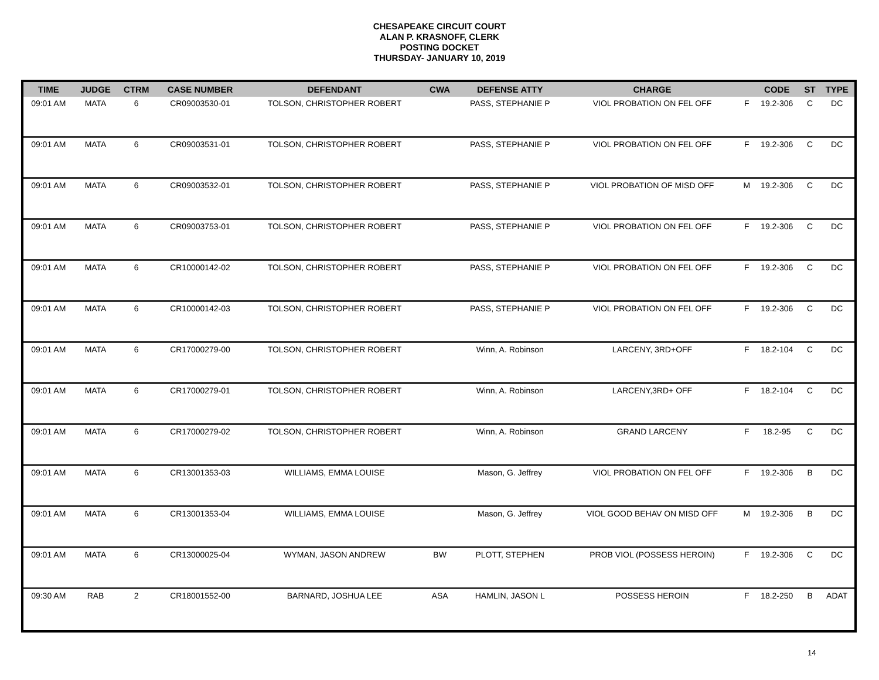CHESAPEAKE CIRCUIT COURT
ALAN P. KRASNOFF, CLERK
POSTING DOCKET
THURSDAY- JANUARY 10, 2019
| TIME | JUDGE | CTRM | CASE NUMBER | DEFENDANT | CWA | DEFENSE ATTY | CHARGE | | CODE | ST | TYPE |
| --- | --- | --- | --- | --- | --- | --- | --- | --- | --- | --- | --- |
| 09:01 AM | MATA | 6 | CR09003530-01 | TOLSON, CHRISTOPHER ROBERT | | PASS, STEPHANIE P | VIOL PROBATION ON FEL OFF | F | 19.2-306 | C | DC |
| 09:01 AM | MATA | 6 | CR09003531-01 | TOLSON, CHRISTOPHER ROBERT | | PASS, STEPHANIE P | VIOL PROBATION ON FEL OFF | F | 19.2-306 | C | DC |
| 09:01 AM | MATA | 6 | CR09003532-01 | TOLSON, CHRISTOPHER ROBERT | | PASS, STEPHANIE P | VIOL PROBATION OF MISD OFF | M | 19.2-306 | C | DC |
| 09:01 AM | MATA | 6 | CR09003753-01 | TOLSON, CHRISTOPHER ROBERT | | PASS, STEPHANIE P | VIOL PROBATION ON FEL OFF | F | 19.2-306 | C | DC |
| 09:01 AM | MATA | 6 | CR10000142-02 | TOLSON, CHRISTOPHER ROBERT | | PASS, STEPHANIE P | VIOL PROBATION ON FEL OFF | F | 19.2-306 | C | DC |
| 09:01 AM | MATA | 6 | CR10000142-03 | TOLSON, CHRISTOPHER ROBERT | | PASS, STEPHANIE P | VIOL PROBATION ON FEL OFF | F | 19.2-306 | C | DC |
| 09:01 AM | MATA | 6 | CR17000279-00 | TOLSON, CHRISTOPHER ROBERT | | Winn, A. Robinson | LARCENY, 3RD+OFF | F | 18.2-104 | C | DC |
| 09:01 AM | MATA | 6 | CR17000279-01 | TOLSON, CHRISTOPHER ROBERT | | Winn, A. Robinson | LARCENY,3RD+ OFF | F | 18.2-104 | C | DC |
| 09:01 AM | MATA | 6 | CR17000279-02 | TOLSON, CHRISTOPHER ROBERT | | Winn, A. Robinson | GRAND LARCENY | F | 18.2-95 | C | DC |
| 09:01 AM | MATA | 6 | CR13001353-03 | WILLIAMS, EMMA LOUISE | | Mason, G. Jeffrey | VIOL PROBATION ON FEL OFF | F | 19.2-306 | B | DC |
| 09:01 AM | MATA | 6 | CR13001353-04 | WILLIAMS, EMMA LOUISE | | Mason, G. Jeffrey | VIOL GOOD BEHAV ON MISD OFF | M | 19.2-306 | B | DC |
| 09:01 AM | MATA | 6 | CR13000025-04 | WYMAN, JASON ANDREW | BW | PLOTT, STEPHEN | PROB VIOL (POSSESS HEROIN) | F | 19.2-306 | C | DC |
| 09:30 AM | RAB | 2 | CR18001552-00 | BARNARD, JOSHUA LEE | ASA | HAMLIN, JASON L | POSSESS HEROIN | F | 18.2-250 | B | ADAT |
14